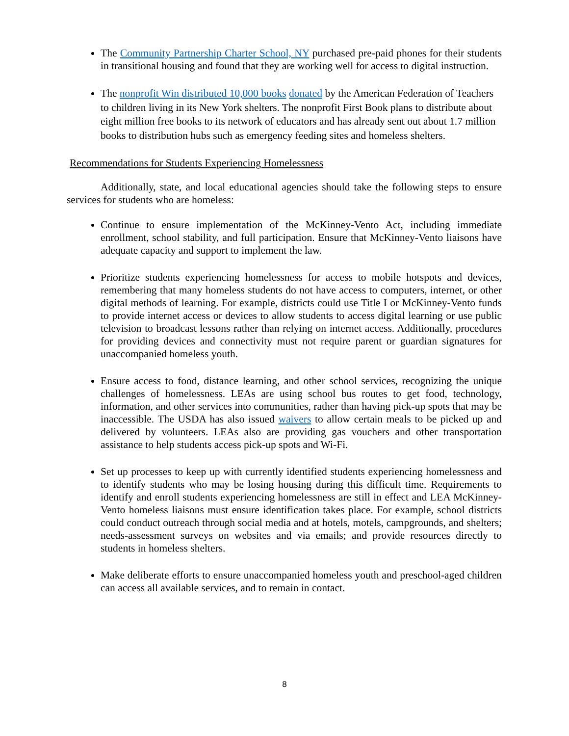The Community Partnership Charter School, NY purchased pre-paid phones for their students in transitional housing and found that they are working well for access to digital instruction.
The nonprofit Win distributed 10,000 books donated by the American Federation of Teachers to children living in its New York shelters. The nonprofit First Book plans to distribute about eight million free books to its network of educators and has already sent out about 1.7 million books to distribution hubs such as emergency feeding sites and homeless shelters.
Recommendations for Students Experiencing Homelessness
Additionally, state, and local educational agencies should take the following steps to ensure services for students who are homeless:
Continue to ensure implementation of the McKinney-Vento Act, including immediate enrollment, school stability, and full participation. Ensure that McKinney-Vento liaisons have adequate capacity and support to implement the law.
Prioritize students experiencing homelessness for access to mobile hotspots and devices, remembering that many homeless students do not have access to computers, internet, or other digital methods of learning. For example, districts could use Title I or McKinney-Vento funds to provide internet access or devices to allow students to access digital learning or use public television to broadcast lessons rather than relying on internet access. Additionally, procedures for providing devices and connectivity must not require parent or guardian signatures for unaccompanied homeless youth.
Ensure access to food, distance learning, and other school services, recognizing the unique challenges of homelessness. LEAs are using school bus routes to get food, technology, information, and other services into communities, rather than having pick-up spots that may be inaccessible. The USDA has also issued waivers to allow certain meals to be picked up and delivered by volunteers. LEAs also are providing gas vouchers and other transportation assistance to help students access pick-up spots and Wi-Fi.
Set up processes to keep up with currently identified students experiencing homelessness and to identify students who may be losing housing during this difficult time. Requirements to identify and enroll students experiencing homelessness are still in effect and LEA McKinney-Vento homeless liaisons must ensure identification takes place. For example, school districts could conduct outreach through social media and at hotels, motels, campgrounds, and shelters; needs-assessment surveys on websites and via emails; and provide resources directly to students in homeless shelters.
Make deliberate efforts to ensure unaccompanied homeless youth and preschool-aged children can access all available services, and to remain in contact.
8